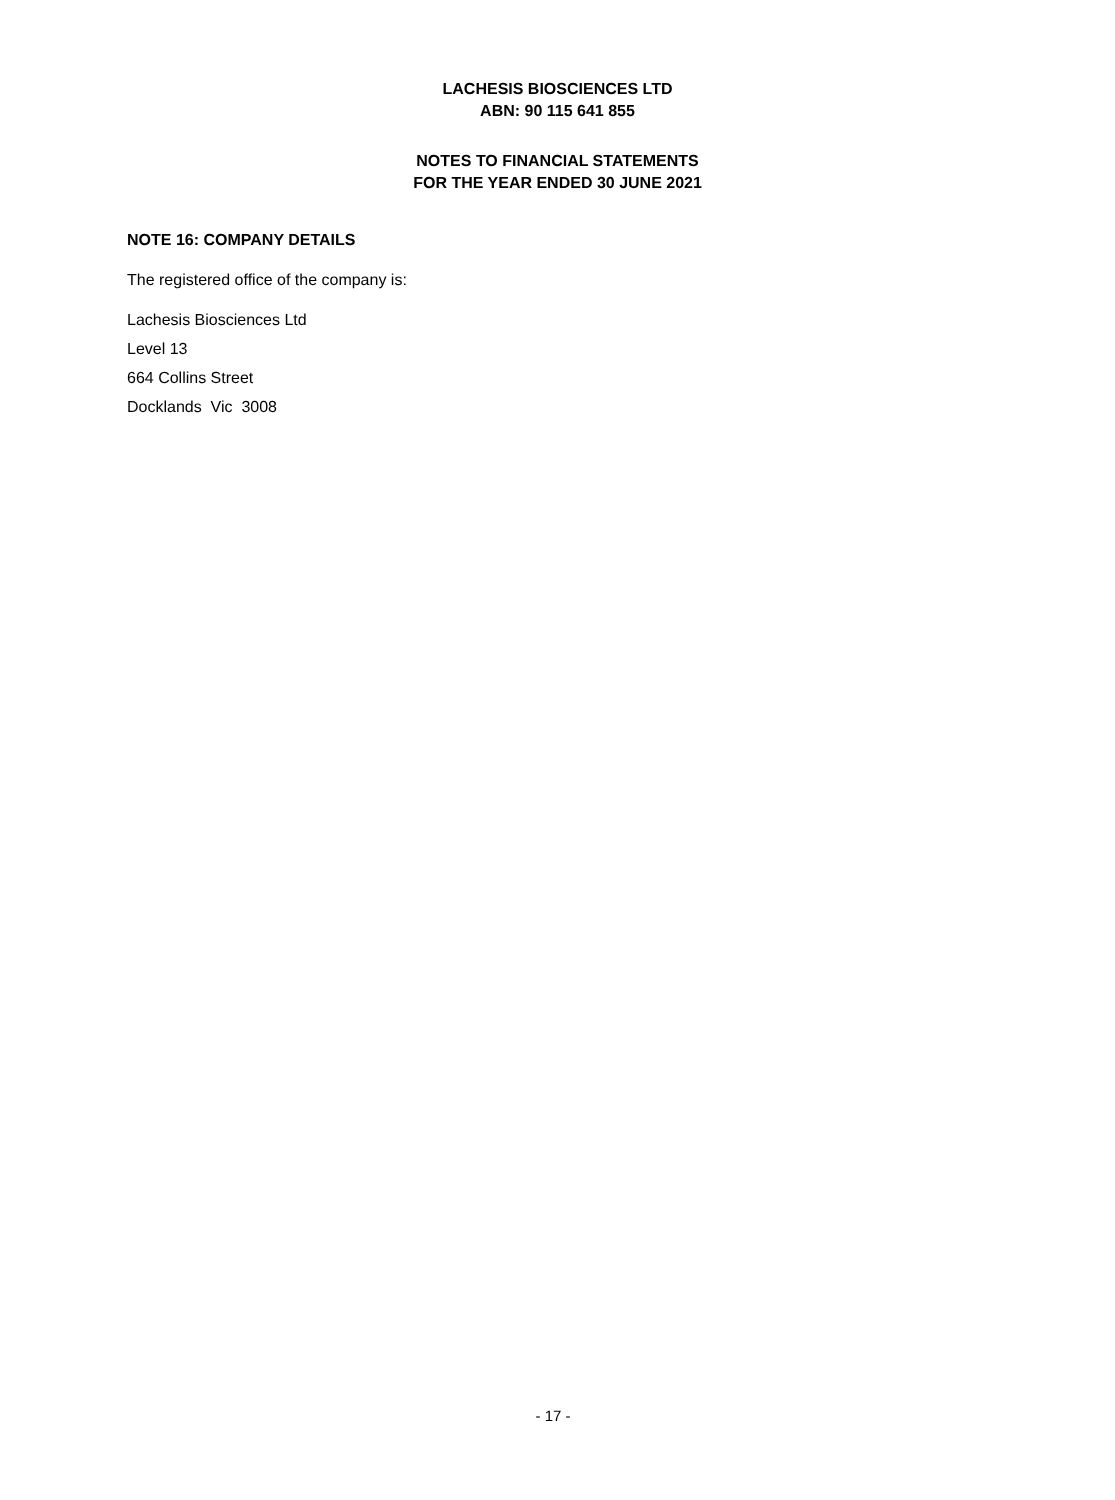LACHESIS BIOSCIENCES LTD
ABN: 90 115 641 855
NOTES TO FINANCIAL STATEMENTS
FOR THE YEAR ENDED 30 JUNE 2021
NOTE 16: COMPANY DETAILS
The registered office of the company is:
Lachesis Biosciences Ltd
Level 13
664 Collins Street
Docklands Vic 3008
- 17 -